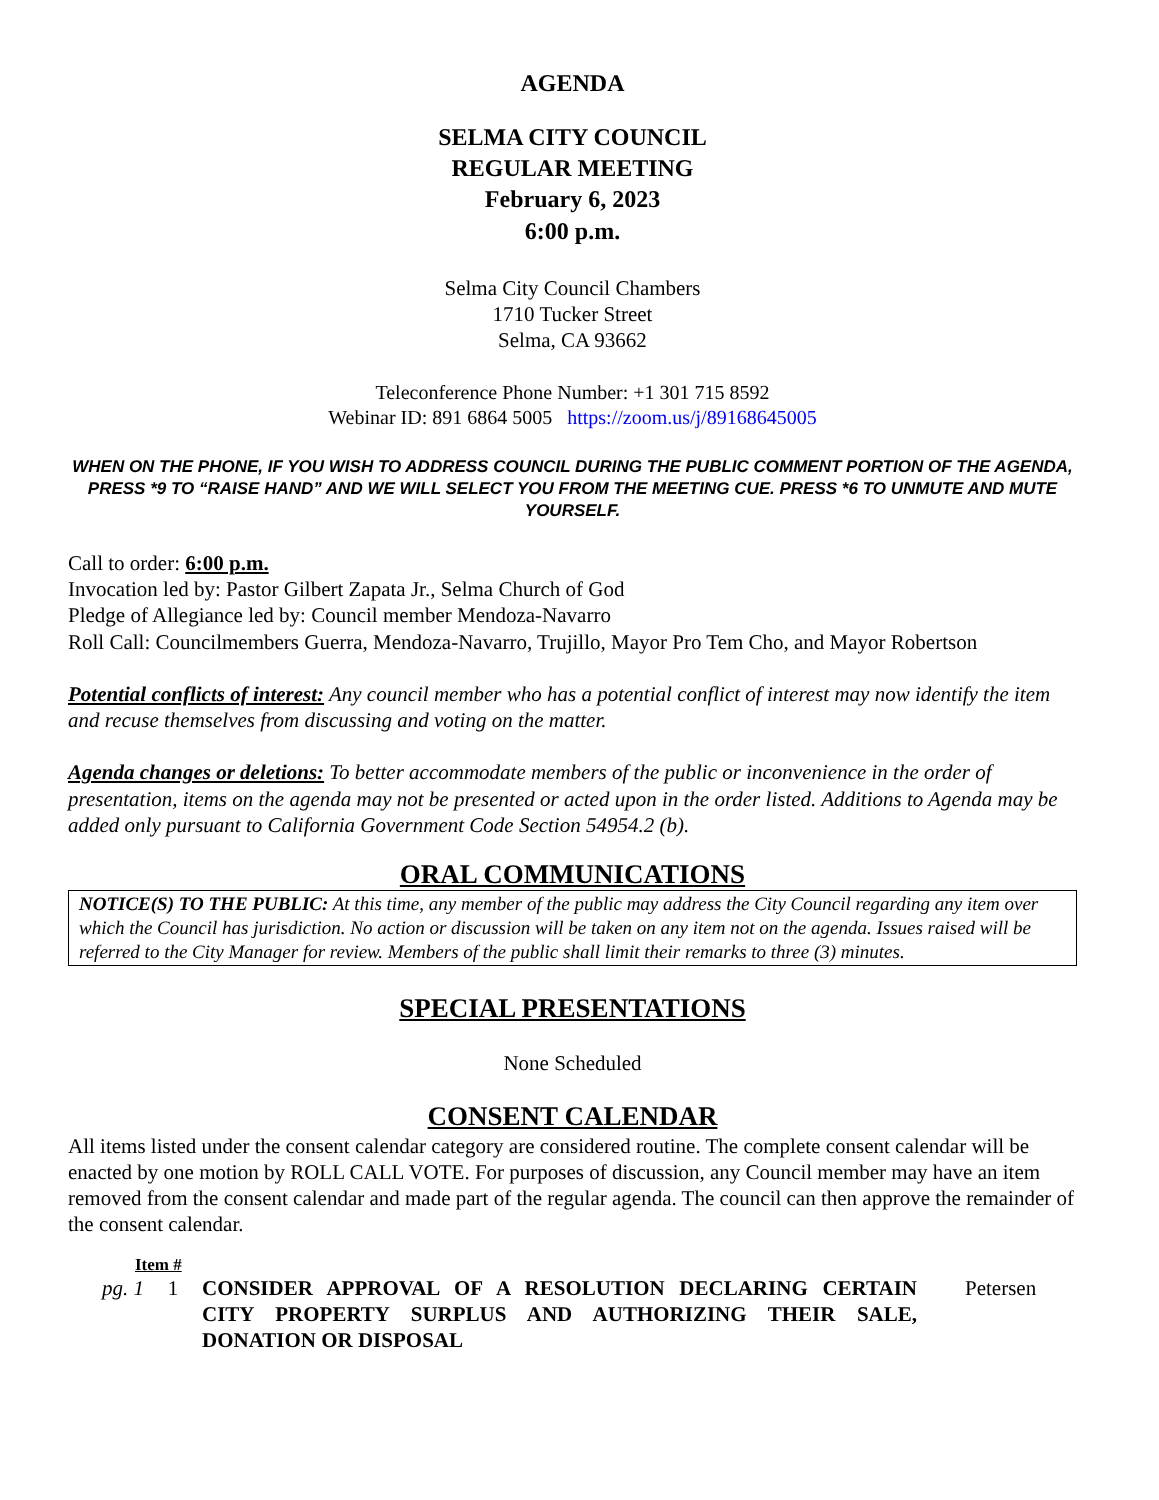AGENDA
SELMA CITY COUNCIL
REGULAR MEETING
February 6, 2023
6:00 p.m.
Selma City Council Chambers
1710 Tucker Street
Selma, CA 93662
Teleconference Phone Number: +1 301 715 8592
Webinar ID: 891 6864 5005 https://zoom.us/j/89168645005
WHEN ON THE PHONE, IF YOU WISH TO ADDRESS COUNCIL DURING THE PUBLIC COMMENT PORTION OF THE AGENDA, PRESS *9 TO “RAISE HAND” AND WE WILL SELECT YOU FROM THE MEETING CUE. PRESS *6 TO UNMUTE AND MUTE YOURSELF.
Call to order: 6:00 p.m.
Invocation led by: Pastor Gilbert Zapata Jr., Selma Church of God
Pledge of Allegiance led by: Council member Mendoza-Navarro
Roll Call: Councilmembers Guerra, Mendoza-Navarro, Trujillo, Mayor Pro Tem Cho, and Mayor Robertson
Potential conflicts of interest: Any council member who has a potential conflict of interest may now identify the item and recuse themselves from discussing and voting on the matter.
Agenda changes or deletions: To better accommodate members of the public or inconvenience in the order of presentation, items on the agenda may not be presented or acted upon in the order listed. Additions to Agenda may be added only pursuant to California Government Code Section 54954.2 (b).
ORAL COMMUNICATIONS
NOTICE(S) TO THE PUBLIC: At this time, any member of the public may address the City Council regarding any item over which the Council has jurisdiction. No action or discussion will be taken on any item not on the agenda. Issues raised will be referred to the City Manager for review. Members of the public shall limit their remarks to three (3) minutes.
SPECIAL PRESENTATIONS
None Scheduled
CONSENT CALENDAR
All items listed under the consent calendar category are considered routine. The complete consent calendar will be enacted by one motion by ROLL CALL VOTE. For purposes of discussion, any Council member may have an item removed from the consent calendar and made part of the regular agenda. The council can then approve the remainder of the consent calendar.
Item #
pg. 1 1 CONSIDER APPROVAL OF A RESOLUTION DECLARING CERTAIN CITY PROPERTY SURPLUS AND AUTHORIZING THEIR SALE, DONATION OR DISPOSAL Petersen